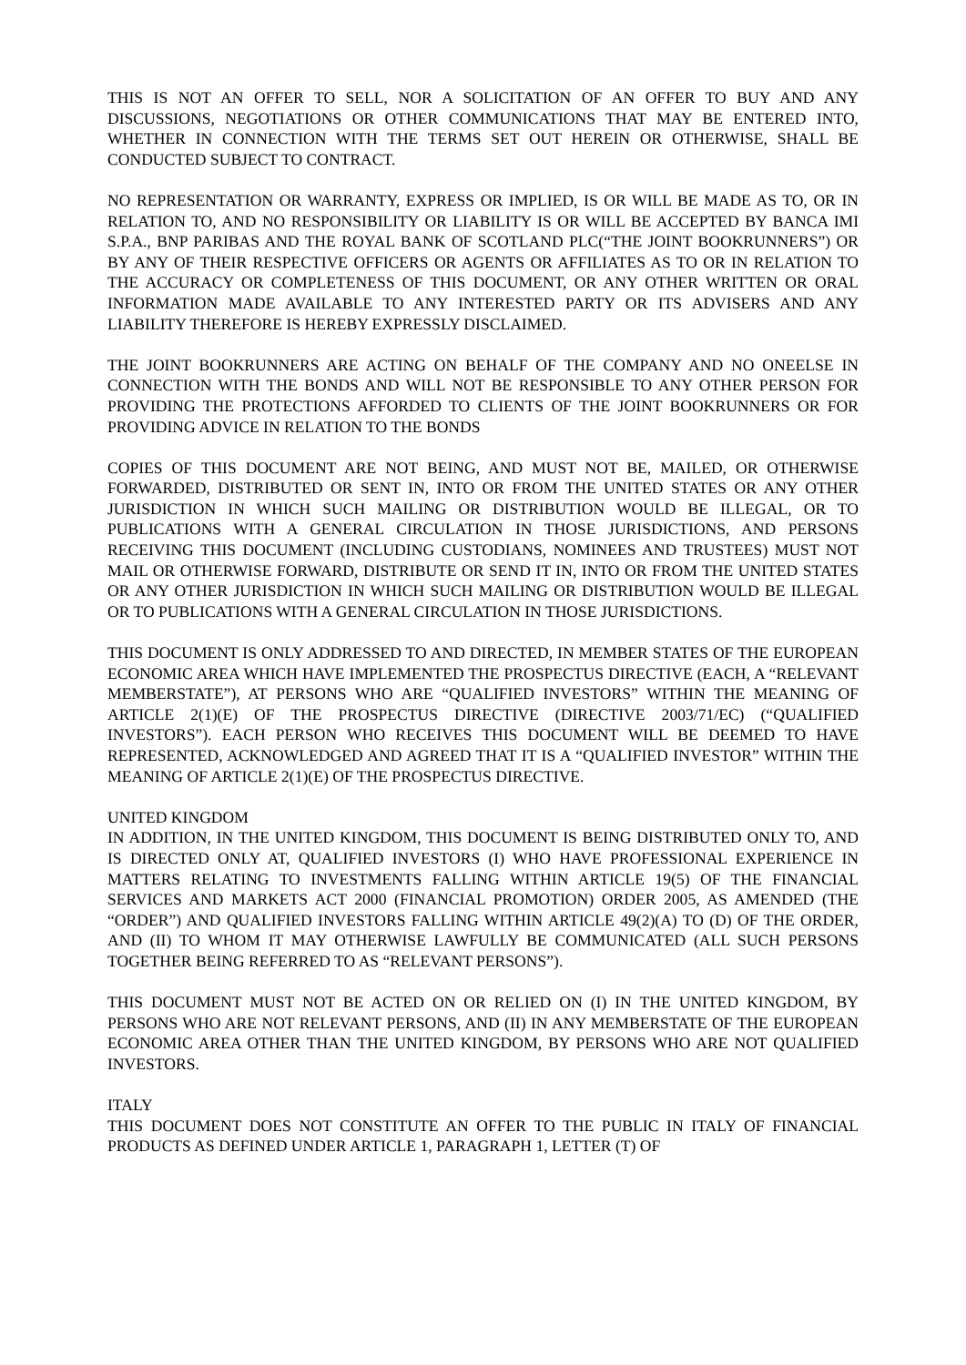THIS IS NOT AN OFFER TO SELL, NOR A SOLICITATION OF AN OFFER TO BUY AND ANY DISCUSSIONS, NEGOTIATIONS OR OTHER COMMUNICATIONS THAT MAY BE ENTERED INTO, WHETHER IN CONNECTION WITH THE TERMS SET OUT HEREIN OR OTHERWISE, SHALL BE CONDUCTED SUBJECT TO CONTRACT.
NO REPRESENTATION OR WARRANTY, EXPRESS OR IMPLIED, IS OR WILL BE MADE AS TO, OR IN RELATION TO, AND NO RESPONSIBILITY OR LIABILITY IS OR WILL BE ACCEPTED BY BANCA IMI S.P.A., BNP PARIBAS AND THE ROYAL BANK OF SCOTLAND PLC(“THE JOINT BOOKRUNNERS”) OR BY ANY OF THEIR RESPECTIVE OFFICERS OR AGENTS OR AFFILIATES AS TO OR IN RELATION TO THE ACCURACY OR COMPLETENESS OF THIS DOCUMENT, OR ANY OTHER WRITTEN OR ORAL INFORMATION MADE AVAILABLE TO ANY INTERESTED PARTY OR ITS ADVISERS AND ANY LIABILITY THEREFORE IS HEREBY EXPRESSLY DISCLAIMED.
THE JOINT BOOKRUNNERS ARE ACTING ON BEHALF OF THE COMPANY AND NO ONEELSE IN CONNECTION WITH THE BONDS AND WILL NOT BE RESPONSIBLE TO ANY OTHER PERSON FOR PROVIDING THE PROTECTIONS AFFORDED TO CLIENTS OF THE JOINT BOOKRUNNERS OR FOR PROVIDING ADVICE IN RELATION TO THE BONDS
COPIES OF THIS DOCUMENT ARE NOT BEING, AND MUST NOT BE, MAILED, OR OTHERWISE FORWARDED, DISTRIBUTED OR SENT IN, INTO OR FROM THE UNITED STATES OR ANY OTHER JURISDICTION IN WHICH SUCH MAILING OR DISTRIBUTION WOULD BE ILLEGAL, OR TO PUBLICATIONS WITH A GENERAL CIRCULATION IN THOSE JURISDICTIONS, AND PERSONS RECEIVING THIS DOCUMENT (INCLUDING CUSTODIANS, NOMINEES AND TRUSTEES) MUST NOT MAIL OR OTHERWISE FORWARD, DISTRIBUTE OR SEND IT IN, INTO OR FROM THE UNITED STATES OR ANY OTHER JURISDICTION IN WHICH SUCH MAILING OR DISTRIBUTION WOULD BE ILLEGAL OR TO PUBLICATIONS WITH A GENERAL CIRCULATION IN THOSE JURISDICTIONS.
THIS DOCUMENT IS ONLY ADDRESSED TO AND DIRECTED, IN MEMBER STATES OF THE EUROPEAN ECONOMIC AREA WHICH HAVE IMPLEMENTED THE PROSPECTUS DIRECTIVE (EACH, A “RELEVANT MEMBERSTATE”), AT PERSONS WHO ARE “QUALIFIED INVESTORS” WITHIN THE MEANING OF ARTICLE 2(1)(E) OF THE PROSPECTUS DIRECTIVE (DIRECTIVE 2003/71/EC) (“QUALIFIED INVESTORS”). EACH PERSON WHO RECEIVES THIS DOCUMENT WILL BE DEEMED TO HAVE REPRESENTED, ACKNOWLEDGED AND AGREED THAT IT IS A “QUALIFIED INVESTOR” WITHIN THE MEANING OF ARTICLE 2(1)(E) OF THE PROSPECTUS DIRECTIVE.
UNITED KINGDOM
IN ADDITION, IN THE UNITED KINGDOM, THIS DOCUMENT IS BEING DISTRIBUTED ONLY TO, AND IS DIRECTED ONLY AT, QUALIFIED INVESTORS (I) WHO HAVE PROFESSIONAL EXPERIENCE IN MATTERS RELATING TO INVESTMENTS FALLING WITHIN ARTICLE 19(5) OF THE FINANCIAL SERVICES AND MARKETS ACT 2000 (FINANCIAL PROMOTION) ORDER 2005, AS AMENDED (THE “ORDER”) AND QUALIFIED INVESTORS FALLING WITHIN ARTICLE 49(2)(A) TO (D) OF THE ORDER, AND (II) TO WHOM IT MAY OTHERWISE LAWFULLY BE COMMUNICATED (ALL SUCH PERSONS TOGETHER BEING REFERRED TO AS “RELEVANT PERSONS”).
THIS DOCUMENT MUST NOT BE ACTED ON OR RELIED ON (I) IN THE UNITED KINGDOM, BY PERSONS WHO ARE NOT RELEVANT PERSONS, AND (II) IN ANY MEMBERSTATE OF THE EUROPEAN ECONOMIC AREA OTHER THAN THE UNITED KINGDOM, BY PERSONS WHO ARE NOT QUALIFIED INVESTORS.
ITALY
THIS DOCUMENT DOES NOT CONSTITUTE AN OFFER TO THE PUBLIC IN ITALY OF FINANCIAL PRODUCTS AS DEFINED UNDER ARTICLE 1, PARAGRAPH 1, LETTER (T) OF